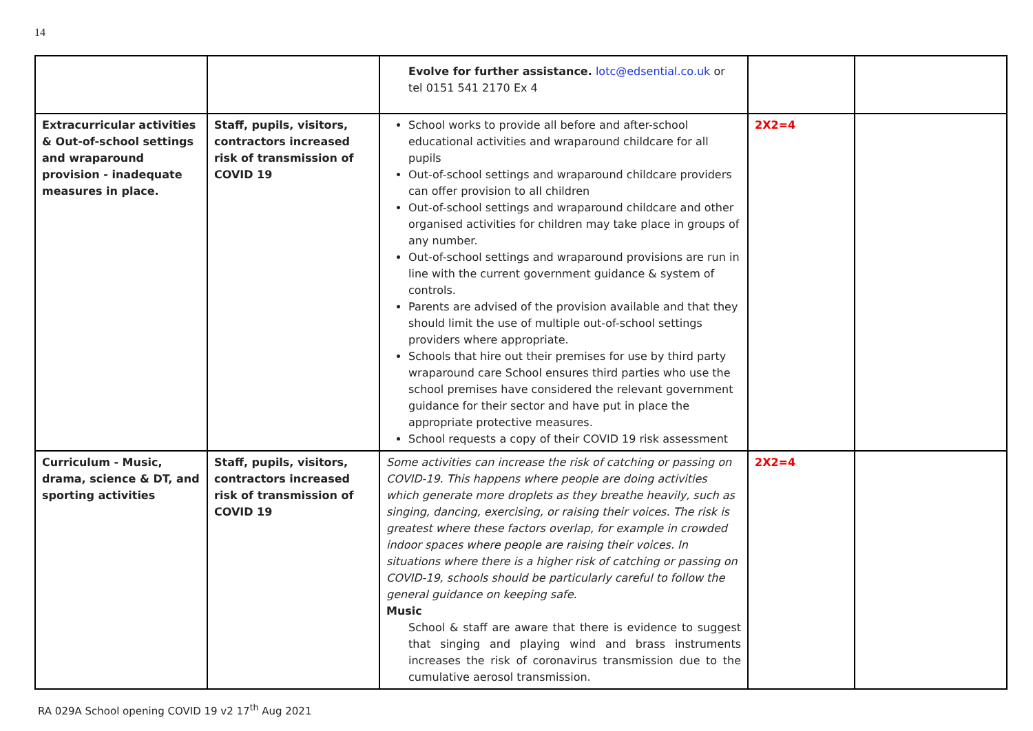14
| | | Evolve for further assistance. lotc@edsential.co.uk or tel 0151 541 2170 Ex 4 | | |
| Extracurricular activities & Out-of-school settings and wraparound provision - inadequate measures in place. | Staff, pupils, visitors, contractors increased risk of transmission of COVID 19 | School works to provide all before and after-school educational activities and wraparound childcare for all pupils Out-of-school settings and wraparound childcare providers can offer provision to all children Out-of-school settings and wraparound childcare and other organised activities for children may take place in groups of any number. Out-of-school settings and wraparound provisions are run in line with the current government guidance & system of controls. Parents are advised of the provision available and that they should limit the use of multiple out-of-school settings providers where appropriate. Schools that hire out their premises for use by third party wraparound care School ensures third parties who use the school premises have considered the relevant government guidance for their sector and have put in place the appropriate protective measures. School requests a copy of their COVID 19 risk assessment | 2X2=4 | |
| Curriculum - Music, drama, science & DT, and sporting activities | Staff, pupils, visitors, contractors increased risk of transmission of COVID 19 | Some activities can increase the risk of catching or passing on COVID-19. This happens where people are doing activities which generate more droplets as they breathe heavily, such as singing, dancing, exercising, or raising their voices. The risk is greatest where these factors overlap, for example in crowded indoor spaces where people are raising their voices. In situations where there is a higher risk of catching or passing on COVID-19, schools should be particularly careful to follow the general guidance on keeping safe. Music School & staff are aware that there is evidence to suggest that singing and playing wind and brass instruments increases the risk of coronavirus transmission due to the cumulative aerosol transmission. | 2X2=4 | |
RA 029A School opening COVID 19 v2 17<sup>th</sup> Aug 2021